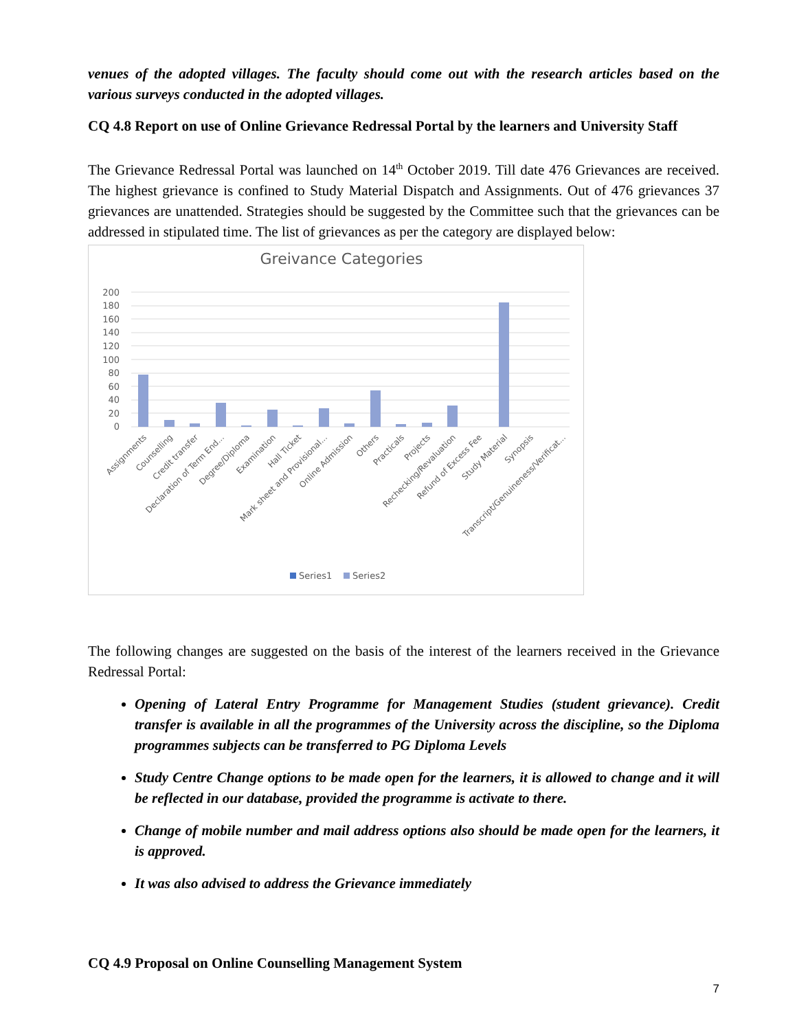venues of the adopted villages. The faculty should come out with the research articles based on the various surveys conducted in the adopted villages.
CQ 4.8 Report on use of Online Grievance Redressal Portal by the learners and University Staff
The Grievance Redressal Portal was launched on 14<sup>th</sup> October 2019. Till date 476 Grievances are received. The highest grievance is confined to Study Material Dispatch and Assignments. Out of 476 grievances 37 grievances are unattended. Strategies should be suggested by the Committee such that the grievances can be addressed in stipulated time. The list of grievances as per the category are displayed below:
Greivance Categories
200
180
160
140
120
100
80
60
40
20
0
Assignments
Counselling
Credit transfer
Declaration of Term End...
Degree/Diploma
Examination
Hall Ticket
Mark sheet and Provisional...
Online Admission
Others
Practicals
Projects
Rechecking/Revaluation
Refund of Excess Fee
Study Material
Synopsis
Transcript/Genuineness/Verificat...
Series1
Series2
The following changes are suggested on the basis of the interest of the learners received in the Grievance Redressal Portal:
Opening of Lateral Entry Programme for Management Studies (student grievance). Credit transfer is available in all the programmes of the University across the discipline, so the Diploma programmes subjects can be transferred to PG Diploma Levels
Study Centre Change options to be made open for the learners, it is allowed to change and it will be reflected in our database, provided the programme is activate to there.
Change of mobile number and mail address options also should be made open for the learners, it is approved.
It was also advised to address the Grievance immediately
CQ 4.9 Proposal on Online Counselling Management System
7